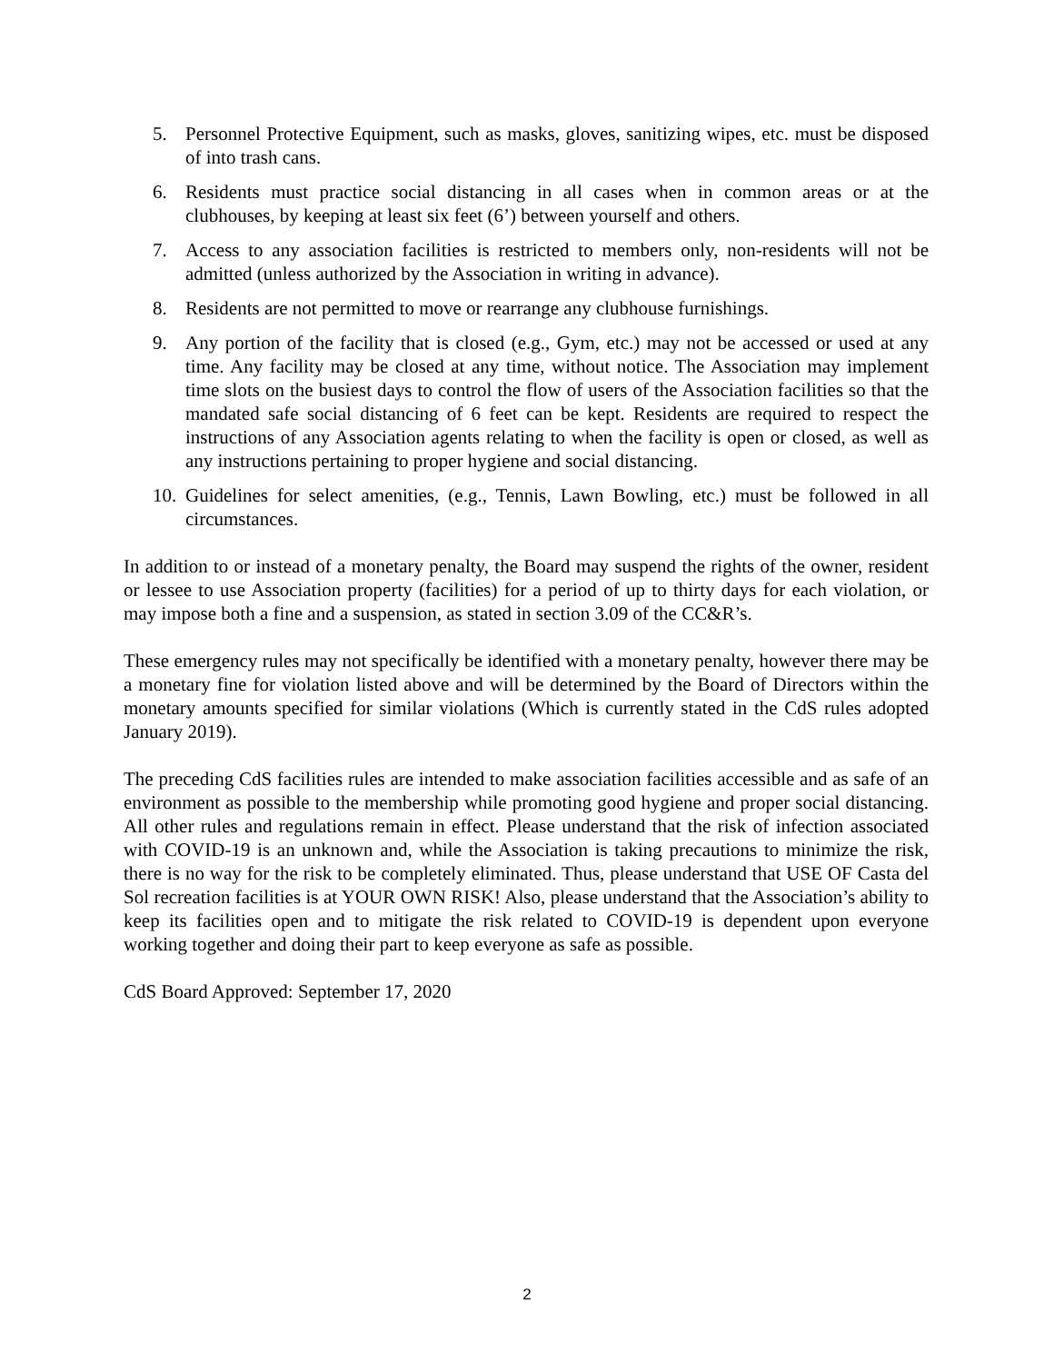5. Personnel Protective Equipment, such as masks, gloves, sanitizing wipes, etc. must be disposed of into trash cans.
6. Residents must practice social distancing in all cases when in common areas or at the clubhouses, by keeping at least six feet (6’) between yourself and others.
7. Access to any association facilities is restricted to members only, non-residents will not be admitted (unless authorized by the Association in writing in advance).
8. Residents are not permitted to move or rearrange any clubhouse furnishings.
9. Any portion of the facility that is closed (e.g., Gym, etc.) may not be accessed or used at any time. Any facility may be closed at any time, without notice. The Association may implement time slots on the busiest days to control the flow of users of the Association facilities so that the mandated safe social distancing of 6 feet can be kept. Residents are required to respect the instructions of any Association agents relating to when the facility is open or closed, as well as any instructions pertaining to proper hygiene and social distancing.
10. Guidelines for select amenities, (e.g., Tennis, Lawn Bowling, etc.) must be followed in all circumstances.
In addition to or instead of a monetary penalty, the Board may suspend the rights of the owner, resident or lessee to use Association property (facilities) for a period of up to thirty days for each violation, or may impose both a fine and a suspension, as stated in section 3.09 of the CC&R’s.
These emergency rules may not specifically be identified with a monetary penalty, however there may be a monetary fine for violation listed above and will be determined by the Board of Directors within the monetary amounts specified for similar violations (Which is currently stated in the CdS rules adopted January 2019).
The preceding CdS facilities rules are intended to make association facilities accessible and as safe of an environment as possible to the membership while promoting good hygiene and proper social distancing. All other rules and regulations remain in effect. Please understand that the risk of infection associated with COVID-19 is an unknown and, while the Association is taking precautions to minimize the risk, there is no way for the risk to be completely eliminated. Thus, please understand that USE OF Casta del Sol recreation facilities is at YOUR OWN RISK! Also, please understand that the Association’s ability to keep its facilities open and to mitigate the risk related to COVID-19 is dependent upon everyone working together and doing their part to keep everyone as safe as possible.
CdS Board Approved: September 17, 2020
2